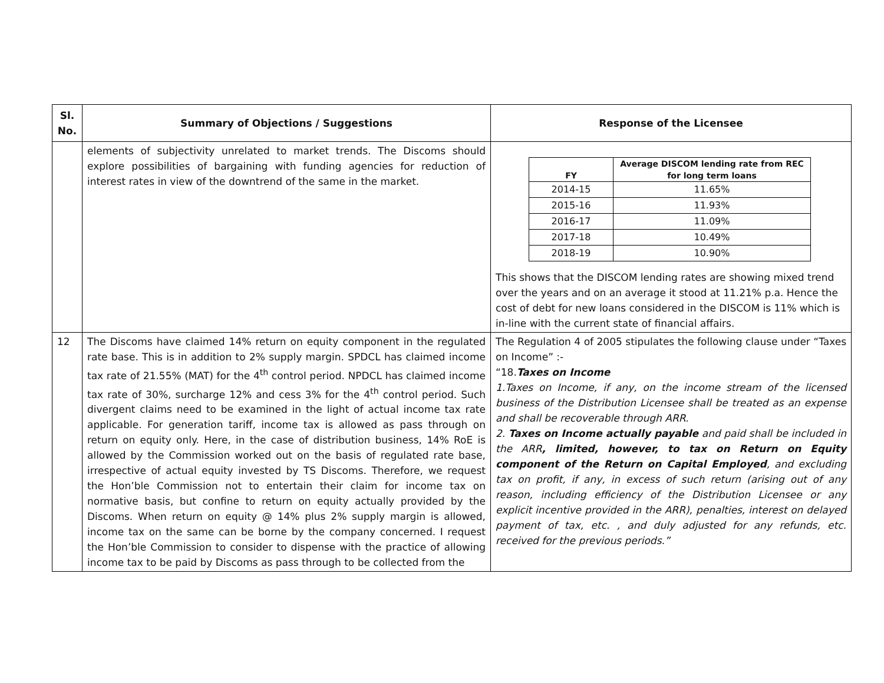| Sl. No. | Summary of Objections / Suggestions | Response of the Licensee |
| --- | --- | --- |
| | elements of subjectivity unrelated to market trends. The Discoms should explore possibilities of bargaining with funding agencies for reduction of interest rates in view of the downtrend of the same in the market. | / FY / Average DISCOM lending rate from REC for long term loans / / --- / --- / / 2014-15 / 11.65% / / 2015-16 / 11.93% / / 2016-17 / 11.09% / / 2017-18 / 10.49% / / 2018-19 / 10.90% / This shows that the DISCOM lending rates are showing mixed trend over the years and on an average it stood at 11.21% p.a. Hence the cost of debt for new loans considered in the DISCOM is 11% which is in-line with the current state of financial affairs. |
| 12 | The Discoms have claimed 14% return on equity component in the regulated rate base. This is in addition to 2% supply margin. SPDCL has claimed income tax rate of 21.55% (MAT) for the 4<sup>th</sup> control period. NPDCL has claimed income tax rate of 30%, surcharge 12% and cess 3% for the 4<sup>th</sup> control period. Such divergent claims need to be examined in the light of actual income tax rate applicable. For generation tariff, income tax is allowed as pass through on return on equity only. Here, in the case of distribution business, 14% RoE is allowed by the Commission worked out on the basis of regulated rate base, irrespective of actual equity invested by TS Discoms. Therefore, we request the Hon’ble Commission not to entertain their claim for income tax on normative basis, but confine to return on equity actually provided by the Discoms. When return on equity @ 14% plus 2% supply margin is allowed, income tax on the same can be borne by the company concerned. I request the Hon’ble Commission to consider to dispense with the practice of allowing income tax to be paid by Discoms as pass through to be collected from the | The Regulation 4 of 2005 stipulates the following clause under “Taxes on Income” :- “18. Taxes on Income 1.Taxes on Income, if any, on the income stream of the licensed business of the Distribution Licensee shall be treated as an expense and shall be recoverable through ARR. 2. Taxes on Income actually payable and paid shall be included in the ARR , limited, however, to tax on Return on Equity component of the Return on Capital Employed , and excluding tax on profit, if any, in excess of such return (arising out of any reason, including efficiency of the Distribution Licensee or any explicit incentive provided in the ARR), penalties, interest on delayed payment of tax, etc. , and duly adjusted for any refunds, etc. received for the previous periods.” |